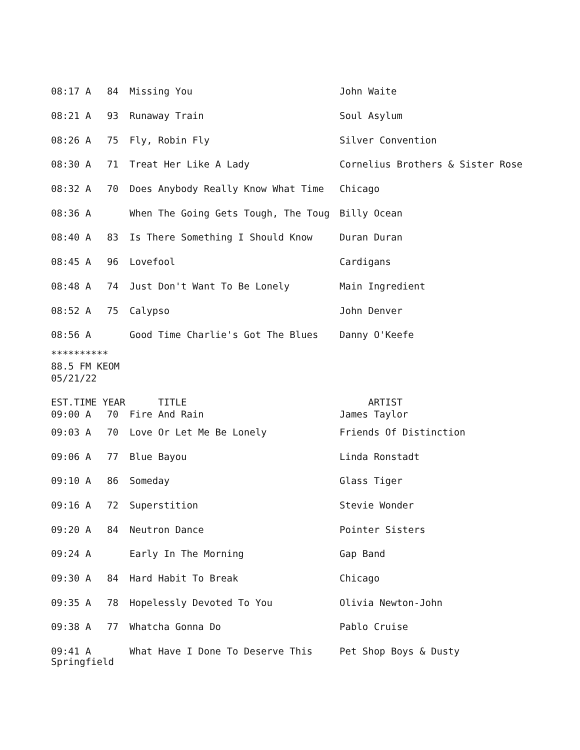| 08:17 A | 84 | Missing You | John Waite |
| 08:21 A | 93 | Runaway Train | Soul Asylum |
| 08:26 A | 75 | Fly, Robin Fly | Silver Convention |
| 08:30 A | 71 | Treat Her Like A Lady | Cornelius Brothers & Sister Rose |
| 08:32 A | 70 | Does Anybody Really Know What Time | Chicago |
| 08:36 A | | When The Going Gets Tough, The Toug | Billy Ocean |
| 08:40 A | 83 | Is There Something I Should Know | Duran Duran |
| 08:45 A | 96 | Lovefool | Cardigans |
| 08:48 A | 74 | Just Don't Want To Be Lonely | Main Ingredient |
| 08:52 A | 75 | Calypso | John Denver |
| 08:56 A | | Good Time Charlie's Got The Blues | Danny O'Keefe |
**********
88.5 FM KEOM
05/21/22
| EST.TIME YEAR | | TITLE | ARTIST |
| --- | --- | --- | --- |
| 09:00 A | 70 | Fire And Rain | James Taylor |
| 09:03 A | 70 | Love Or Let Me Be Lonely | Friends Of Distinction |
| 09:06 A | 77 | Blue Bayou | Linda Ronstadt |
| 09:10 A | 86 | Someday | Glass Tiger |
| 09:16 A | 72 | Superstition | Stevie Wonder |
| 09:20 A | 84 | Neutron Dance | Pointer Sisters |
| 09:24 A | | Early In The Morning | Gap Band |
| 09:30 A | 84 | Hard Habit To Break | Chicago |
| 09:35 A | 78 | Hopelessly Devoted To You | Olivia Newton-John |
| 09:38 A | 77 | Whatcha Gonna Do | Pablo Cruise |
| 09:41 A | | What Have I Done To Deserve This | Pet Shop Boys & Dusty |
Springfield